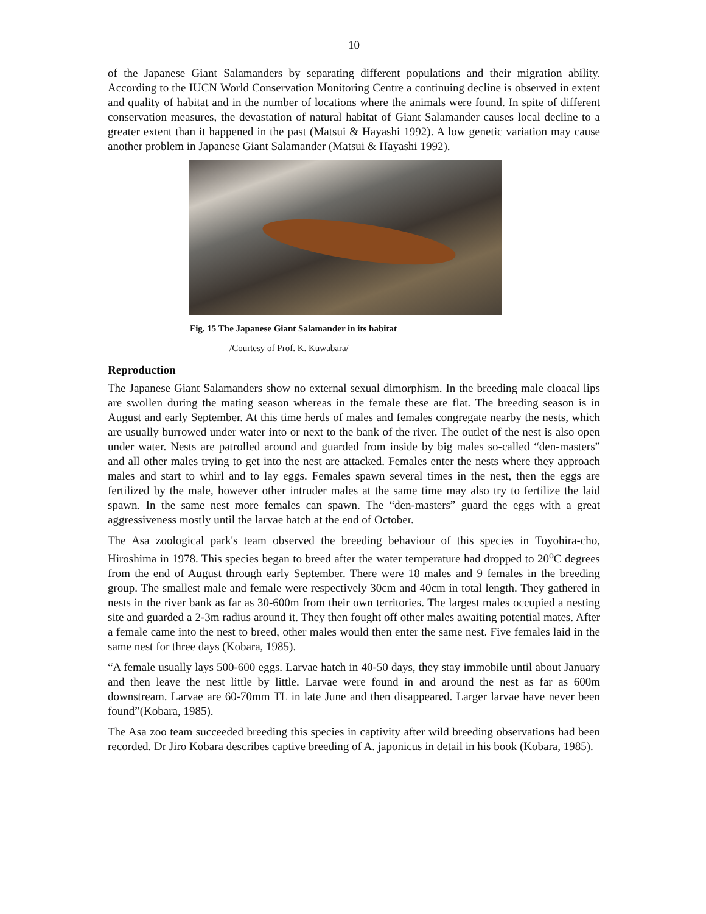10
of the Japanese Giant Salamanders by separating different populations and their migration ability. According to the IUCN World Conservation Monitoring Centre a continuing decline is observed in extent and quality of habitat and in the number of locations where the animals were found. In spite of different conservation measures, the devastation of natural habitat of Giant Salamander causes local decline to a greater extent than it happened in the past (Matsui & Hayashi 1992). A low genetic variation may cause another problem in Japanese Giant Salamander (Matsui & Hayashi 1992).
Fig. 15 The Japanese Giant Salamander in its habitat
/Courtesy of Prof. K. Kuwabara/
Reproduction
The Japanese Giant Salamanders show no external sexual dimorphism. In the breeding male cloacal lips are swollen during the mating season whereas in the female these are flat. The breeding season is in August and early September. At this time herds of males and females congregate nearby the nests, which are usually burrowed under water into or next to the bank of the river. The outlet of the nest is also open under water. Nests are patrolled around and guarded from inside by big males so-called “den-masters” and all other males trying to get into the nest are attacked. Females enter the nests where they approach males and start to whirl and to lay eggs. Females spawn several times in the nest, then the eggs are fertilized by the male, however other intruder males at the same time may also try to fertilize the laid spawn. In the same nest more females can spawn. The “den-masters” guard the eggs with a great aggressiveness mostly until the larvae hatch at the end of October.
The Asa zoological park's team observed the breeding behaviour of this species in Toyohira-cho, Hiroshima in 1978. This species began to breed after the water temperature had dropped to 20<sup>o</sup>C degrees from the end of August through early September. There were 18 males and 9 females in the breeding group. The smallest male and female were respectively 30cm and 40cm in total length. They gathered in nests in the river bank as far as 30-600m from their own territories. The largest males occupied a nesting site and guarded a 2-3m radius around it. They then fought off other males awaiting potential mates. After a female came into the nest to breed, other males would then enter the same nest. Five females laid in the same nest for three days (Kobara, 1985).
“A female usually lays 500-600 eggs. Larvae hatch in 40-50 days, they stay immobile until about January and then leave the nest little by little. Larvae were found in and around the nest as far as 600m downstream. Larvae are 60-70mm TL in late June and then disappeared. Larger larvae have never been found”(Kobara, 1985).
The Asa zoo team succeeded breeding this species in captivity after wild breeding observations had been recorded. Dr Jiro Kobara describes captive breeding of A. japonicus in detail in his book (Kobara, 1985).